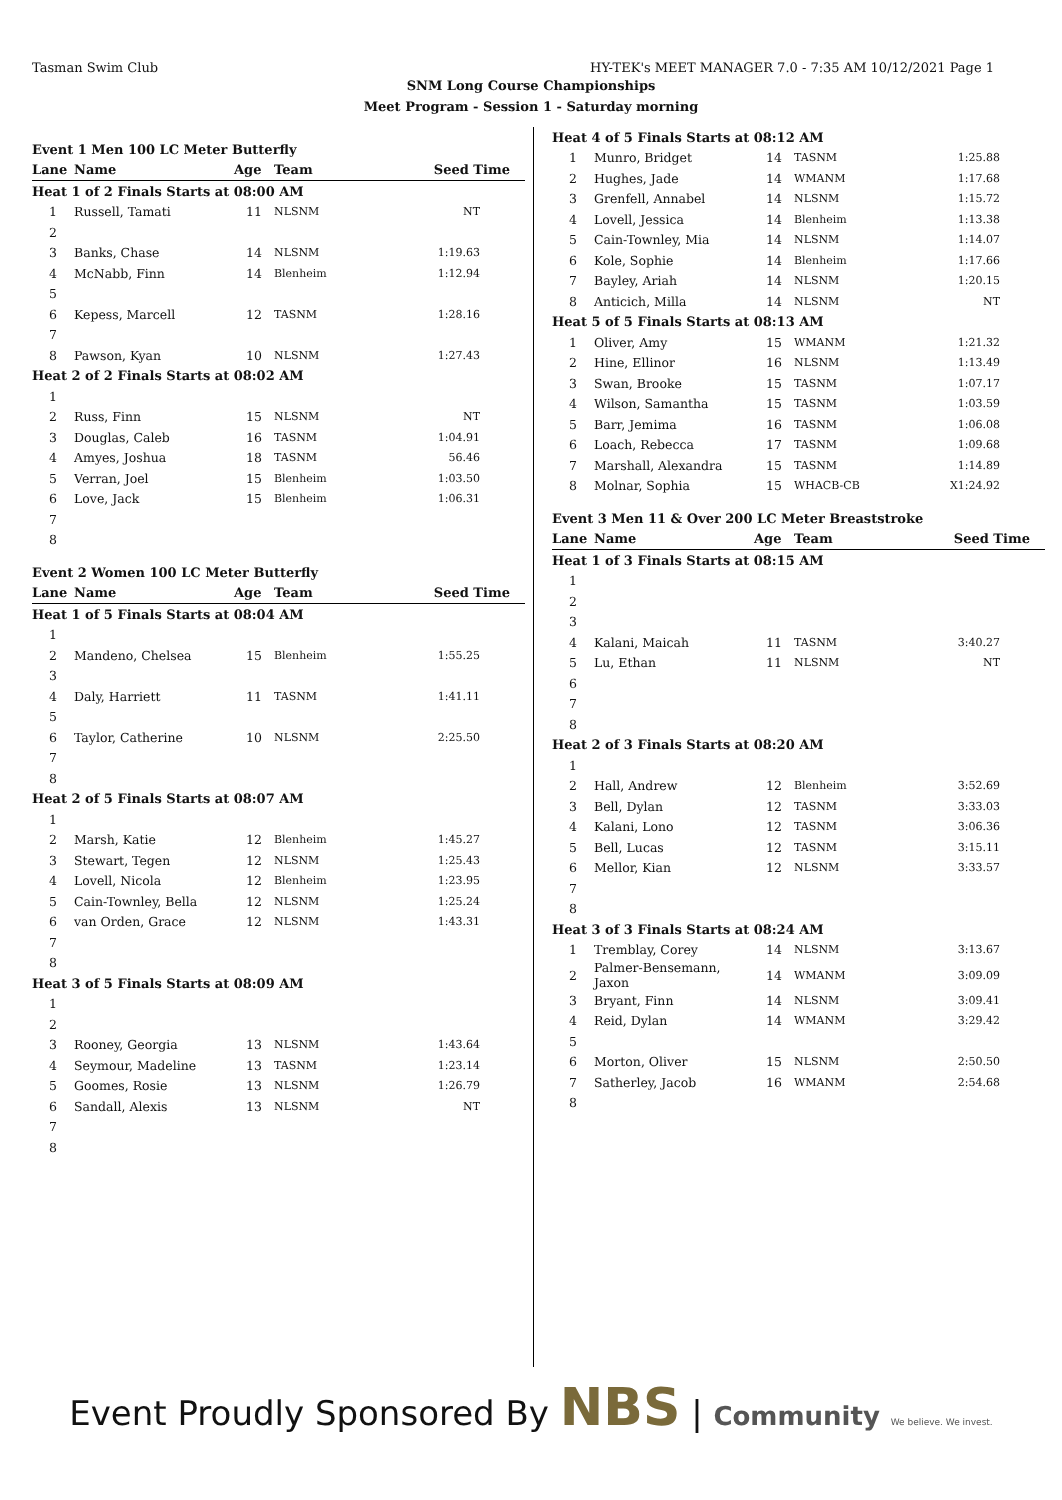Tasman Swim Club HY-TEK's MEET MANAGER 7.0 - 7:35 AM 10/12/2021 Page 1
SNM Long Course Championships
Meet Program - Session 1 - Saturday morning
| Event 1 Men 100 LC Meter Butterfly | | | | |
| Lane | Name | Age | Team | Seed Time |
| Heat 1 of 2 Finals Starts at 08:00 AM | | | | |
| 1 | Russell, Tamati | 11 | NLSNM | NT |
| 2 | | | | |
| 3 | Banks, Chase | 14 | NLSNM | 1:19.63 |
| 4 | McNabb, Finn | 14 | Blenheim | 1:12.94 |
| 5 | | | | |
| 6 | Kepess, Marcell | 12 | TASNM | 1:28.16 |
| 7 | | | | |
| 8 | Pawson, Kyan | 10 | NLSNM | 1:27.43 |
| Heat 2 of 2 Finals Starts at 08:02 AM | | | | |
| 1 | | | | |
| 2 | Russ, Finn | 15 | NLSNM | NT |
| 3 | Douglas, Caleb | 16 | TASNM | 1:04.91 |
| 4 | Amyes, Joshua | 18 | TASNM | 56.46 |
| 5 | Verran, Joel | 15 | Blenheim | 1:03.50 |
| 6 | Love, Jack | 15 | Blenheim | 1:06.31 |
| 7 | | | | |
| 8 | | | | |
| Event 2 Women 100 LC Meter Butterfly | | | | |
| Lane | Name | Age | Team | Seed Time |
| Heat 1 of 5 Finals Starts at 08:04 AM | | | | |
| 1 | | | | |
| 2 | Mandeno, Chelsea | 15 | Blenheim | 1:55.25 |
| 3 | | | | |
| 4 | Daly, Harriett | 11 | TASNM | 1:41.11 |
| 5 | | | | |
| 6 | Taylor, Catherine | 10 | NLSNM | 2:25.50 |
| 7 | | | | |
| 8 | | | | |
| Heat 2 of 5 Finals Starts at 08:07 AM | | | | |
| 1 | | | | |
| 2 | Marsh, Katie | 12 | Blenheim | 1:45.27 |
| 3 | Stewart, Tegen | 12 | NLSNM | 1:25.43 |
| 4 | Lovell, Nicola | 12 | Blenheim | 1:23.95 |
| 5 | Cain-Townley, Bella | 12 | NLSNM | 1:25.24 |
| 6 | van Orden, Grace | 12 | NLSNM | 1:43.31 |
| 7 | | | | |
| 8 | | | | |
| Heat 3 of 5 Finals Starts at 08:09 AM | | | | |
| 1 | | | | |
| 2 | | | | |
| 3 | Rooney, Georgia | 13 | NLSNM | 1:43.64 |
| 4 | Seymour, Madeline | 13 | TASNM | 1:23.14 |
| 5 | Goomes, Rosie | 13 | NLSNM | 1:26.79 |
| 6 | Sandall, Alexis | 13 | NLSNM | NT |
| 7 | | | | |
| 8 | | | | |
| Heat 4 of 5 Finals Starts at 08:12 AM | | | | |
| 1 | Munro, Bridget | 14 | TASNM | 1:25.88 |
| 2 | Hughes, Jade | 14 | WMANM | 1:17.68 |
| 3 | Grenfell, Annabel | 14 | NLSNM | 1:15.72 |
| 4 | Lovell, Jessica | 14 | Blenheim | 1:13.38 |
| 5 | Cain-Townley, Mia | 14 | NLSNM | 1:14.07 |
| 6 | Kole, Sophie | 14 | Blenheim | 1:17.66 |
| 7 | Bayley, Ariah | 14 | NLSNM | 1:20.15 |
| 8 | Anticich, Milla | 14 | NLSNM | NT |
| Heat 5 of 5 Finals Starts at 08:13 AM | | | | |
| 1 | Oliver, Amy | 15 | WMANM | 1:21.32 |
| 2 | Hine, Ellinor | 16 | NLSNM | 1:13.49 |
| 3 | Swan, Brooke | 15 | TASNM | 1:07.17 |
| 4 | Wilson, Samantha | 15 | TASNM | 1:03.59 |
| 5 | Barr, Jemima | 16 | TASNM | 1:06.08 |
| 6 | Loach, Rebecca | 17 | TASNM | 1:09.68 |
| 7 | Marshall, Alexandra | 15 | TASNM | 1:14.89 |
| 8 | Molnar, Sophia | 15 | WHACB-CB | X1:24.92 |
| Event 3 Men 11 & Over 200 LC Meter Breaststroke | | | | |
| Lane | Name | Age | Team | Seed Time |
| Heat 1 of 3 Finals Starts at 08:15 AM | | | | |
| 1 | | | | |
| 2 | | | | |
| 3 | | | | |
| 4 | Kalani, Maicah | 11 | TASNM | 3:40.27 |
| 5 | Lu, Ethan | 11 | NLSNM | NT |
| 6 | | | | |
| 7 | | | | |
| 8 | | | | |
| Heat 2 of 3 Finals Starts at 08:20 AM | | | | |
| 1 | | | | |
| 2 | Hall, Andrew | 12 | Blenheim | 3:52.69 |
| 3 | Bell, Dylan | 12 | TASNM | 3:33.03 |
| 4 | Kalani, Lono | 12 | TASNM | 3:06.36 |
| 5 | Bell, Lucas | 12 | TASNM | 3:15.11 |
| 6 | Mellor, Kian | 12 | NLSNM | 3:33.57 |
| 7 | | | | |
| 8 | | | | |
| Heat 3 of 3 Finals Starts at 08:24 AM | | | | |
| 1 | Tremblay, Corey | 14 | NLSNM | 3:13.67 |
| 2 | Palmer-Bensemann, Jaxon | 14 | WMANM | 3:09.09 |
| 3 | Bryant, Finn | 14 | NLSNM | 3:09.41 |
| 4 | Reid, Dylan | 14 | WMANM | 3:29.42 |
| 5 | | | | |
| 6 | Morton, Oliver | 15 | NLSNM | 2:50.50 |
| 7 | Satherley, Jacob | 16 | WMANM | 2:54.68 |
| 8 | | | | |
Event Proudly Sponsored By NBS | Community We believe. We invest.